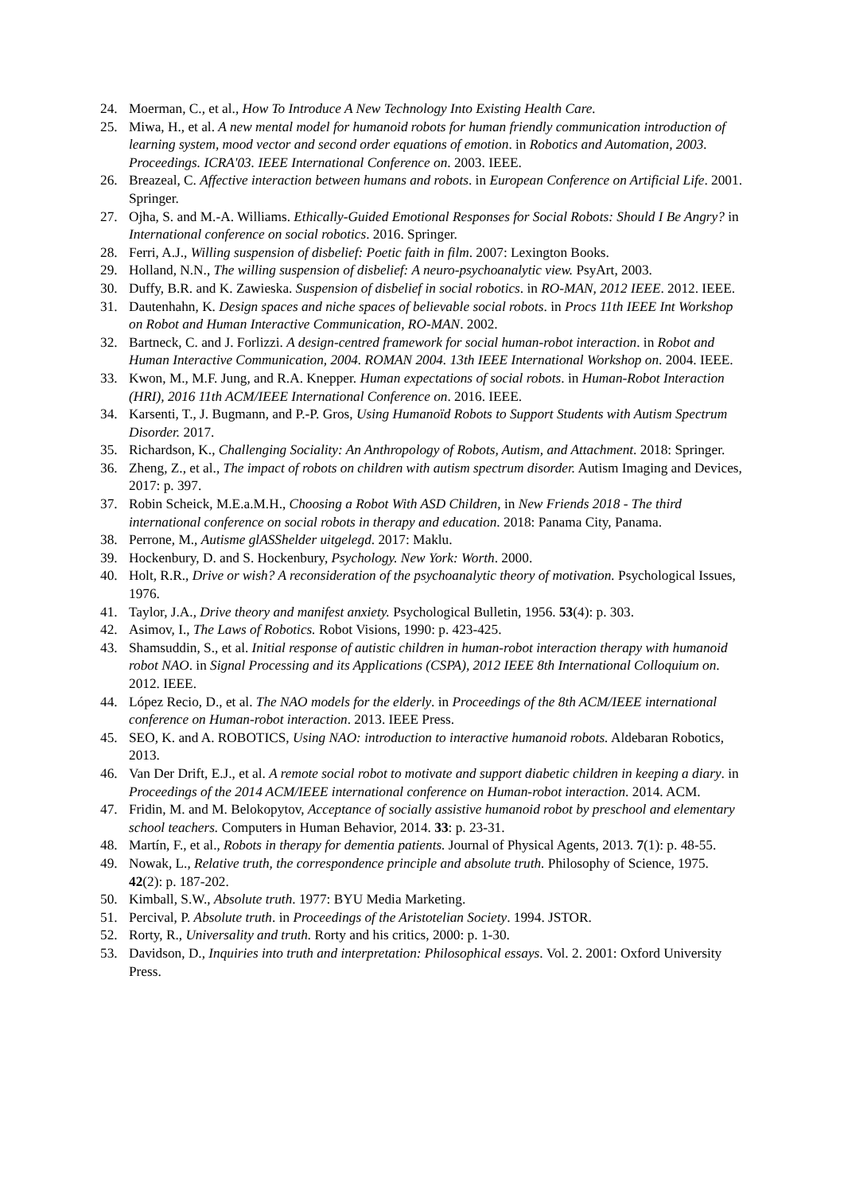24. Moerman, C., et al., How To Introduce A New Technology Into Existing Health Care.
25. Miwa, H., et al. A new mental model for humanoid robots for human friendly communication introduction of learning system, mood vector and second order equations of emotion. in Robotics and Automation, 2003. Proceedings. ICRA'03. IEEE International Conference on. 2003. IEEE.
26. Breazeal, C. Affective interaction between humans and robots. in European Conference on Artificial Life. 2001. Springer.
27. Ojha, S. and M.-A. Williams. Ethically-Guided Emotional Responses for Social Robots: Should I Be Angry? in International conference on social robotics. 2016. Springer.
28. Ferri, A.J., Willing suspension of disbelief: Poetic faith in film. 2007: Lexington Books.
29. Holland, N.N., The willing suspension of disbelief: A neuro-psychoanalytic view. PsyArt, 2003.
30. Duffy, B.R. and K. Zawieska. Suspension of disbelief in social robotics. in RO-MAN, 2012 IEEE. 2012. IEEE.
31. Dautenhahn, K. Design spaces and niche spaces of believable social robots. in Procs 11th IEEE Int Workshop on Robot and Human Interactive Communication, RO-MAN. 2002.
32. Bartneck, C. and J. Forlizzi. A design-centred framework for social human-robot interaction. in Robot and Human Interactive Communication, 2004. ROMAN 2004. 13th IEEE International Workshop on. 2004. IEEE.
33. Kwon, M., M.F. Jung, and R.A. Knepper. Human expectations of social robots. in Human-Robot Interaction (HRI), 2016 11th ACM/IEEE International Conference on. 2016. IEEE.
34. Karsenti, T., J. Bugmann, and P.-P. Gros, Using Humanoïd Robots to Support Students with Autism Spectrum Disorder. 2017.
35. Richardson, K., Challenging Sociality: An Anthropology of Robots, Autism, and Attachment. 2018: Springer.
36. Zheng, Z., et al., The impact of robots on children with autism spectrum disorder. Autism Imaging and Devices, 2017: p. 397.
37. Robin Scheick, M.E.a.M.H., Choosing a Robot With ASD Children, in New Friends 2018 - The third international conference on social robots in therapy and education. 2018: Panama City, Panama.
38. Perrone, M., Autisme glASShelder uitgelegd. 2017: Maklu.
39. Hockenbury, D. and S. Hockenbury, Psychology. New York: Worth. 2000.
40. Holt, R.R., Drive or wish? A reconsideration of the psychoanalytic theory of motivation. Psychological Issues, 1976.
41. Taylor, J.A., Drive theory and manifest anxiety. Psychological Bulletin, 1956. 53(4): p. 303.
42. Asimov, I., The Laws of Robotics. Robot Visions, 1990: p. 423-425.
43. Shamsuddin, S., et al. Initial response of autistic children in human-robot interaction therapy with humanoid robot NAO. in Signal Processing and its Applications (CSPA), 2012 IEEE 8th International Colloquium on. 2012. IEEE.
44. López Recio, D., et al. The NAO models for the elderly. in Proceedings of the 8th ACM/IEEE international conference on Human-robot interaction. 2013. IEEE Press.
45. SEO, K. and A. ROBOTICS, Using NAO: introduction to interactive humanoid robots. Aldebaran Robotics, 2013.
46. Van Der Drift, E.J., et al. A remote social robot to motivate and support diabetic children in keeping a diary. in Proceedings of the 2014 ACM/IEEE international conference on Human-robot interaction. 2014. ACM.
47. Fridin, M. and M. Belokopytov, Acceptance of socially assistive humanoid robot by preschool and elementary school teachers. Computers in Human Behavior, 2014. 33: p. 23-31.
48. Martín, F., et al., Robots in therapy for dementia patients. Journal of Physical Agents, 2013. 7(1): p. 48-55.
49. Nowak, L., Relative truth, the correspondence principle and absolute truth. Philosophy of Science, 1975. 42(2): p. 187-202.
50. Kimball, S.W., Absolute truth. 1977: BYU Media Marketing.
51. Percival, P. Absolute truth. in Proceedings of the Aristotelian Society. 1994. JSTOR.
52. Rorty, R., Universality and truth. Rorty and his critics, 2000: p. 1-30.
53. Davidson, D., Inquiries into truth and interpretation: Philosophical essays. Vol. 2. 2001: Oxford University Press.